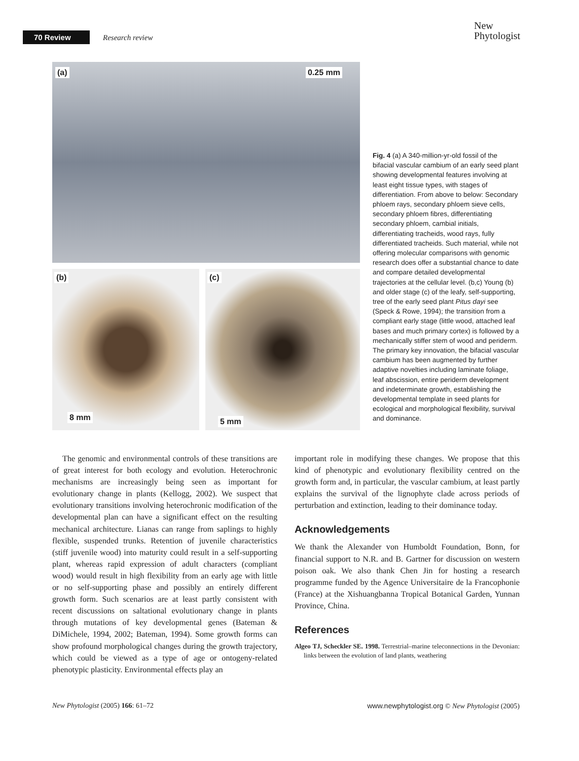70 Review Research review
New
Phytologist
(a) 0.25 mm
(b)
8 mm
(c)
5 mm
Fig. 4 (a) A 340-million-yr-old fossil of the bifacial vascular cambium of an early seed plant showing developmental features involving at least eight tissue types, with stages of differentiation. From above to below: Secondary phloem rays, secondary phloem sieve cells, secondary phloem fibres, differentiating secondary phloem, cambial initials, differentiating tracheids, wood rays, fully differentiated tracheids. Such material, while not offering molecular comparisons with genomic research does offer a substantial chance to date and compare detailed developmental trajectories at the cellular level. (b,c) Young (b) and older stage (c) of the leafy, self-supporting, tree of the early seed plant Pitus dayi see (Speck & Rowe, 1994); the transition from a compliant early stage (little wood, attached leaf bases and much primary cortex) is followed by a mechanically stiffer stem of wood and periderm. The primary key innovation, the bifacial vascular cambium has been augmented by further adaptive novelties including laminate foliage, leaf abscission, entire periderm development and indeterminate growth, establishing the developmental template in seed plants for ecological and morphological flexibility, survival and dominance.
The genomic and environmental controls of these transitions are of great interest for both ecology and evolution. Heterochronic mechanisms are increasingly being seen as important for evolutionary change in plants (Kellogg, 2002). We suspect that evolutionary transitions involving heterochronic modification of the developmental plan can have a significant effect on the resulting mechanical architecture. Lianas can range from saplings to highly flexible, suspended trunks. Retention of juvenile characteristics (stiff juvenile wood) into maturity could result in a self-supporting plant, whereas rapid expression of adult characters (compliant wood) would result in high flexibility from an early age with little or no self-supporting phase and possibly an entirely different growth form. Such scenarios are at least partly consistent with recent discussions on saltational evolutionary change in plants through mutations of key developmental genes (Bateman & DiMichele, 1994, 2002; Bateman, 1994). Some growth forms can show profound morphological changes during the growth trajectory, which could be viewed as a type of age or ontogeny-related phenotypic plasticity. Environmental effects play an
important role in modifying these changes. We propose that this kind of phenotypic and evolutionary flexibility centred on the growth form and, in particular, the vascular cambium, at least partly explains the survival of the lignophyte clade across periods of perturbation and extinction, leading to their dominance today.
Acknowledgements
We thank the Alexander von Humboldt Foundation, Bonn, for financial support to N.R. and B. Gartner for discussion on western poison oak. We also thank Chen Jin for hosting a research programme funded by the Agence Universitaire de la Francophonie (France) at the Xishuangbanna Tropical Botanical Garden, Yunnan Province, China.
References
Algeo TJ, Scheckler SE. 1998. Terrestrial–marine teleconnections in the Devonian: links between the evolution of land plants, weathering
New Phytologist (2005) 166: 61–72 www.newphytologist.org © New Phytologist (2005)